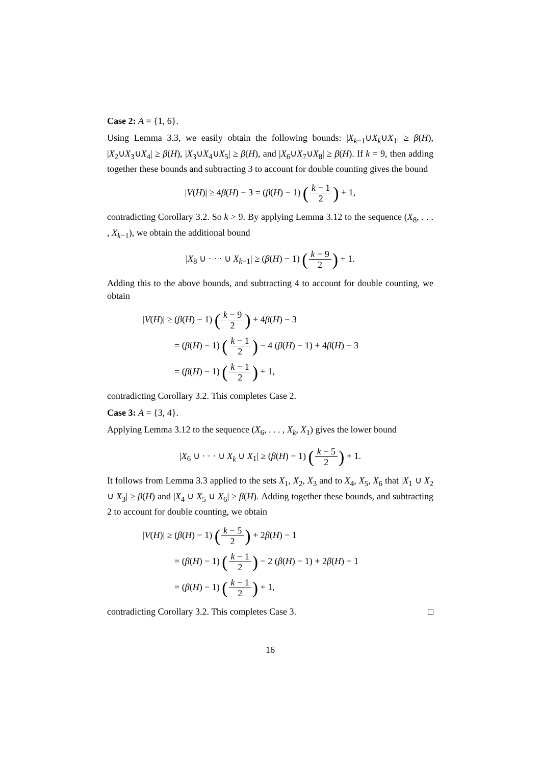Case 2: A = {1, 6}.
Using Lemma 3.3, we easily obtain the following bounds: |X<sub>k−1</sub>∪X<sub>k</sub>∪X<sub>1</sub>| ≥ β(H), |X<sub>2</sub>∪X<sub>3</sub>∪X<sub>4</sub>| ≥ β(H), |X<sub>3</sub>∪X<sub>4</sub>∪X<sub>5</sub>| ≥ β(H), and |X<sub>6</sub>∪X<sub>7</sub>∪X<sub>8</sub>| ≥ β(H). If k = 9, then adding together these bounds and subtracting 3 to account for double counting gives the bound
|V(H)| ≥ 4β(H) − 3 = (β(H) − 1) (k − 1 2) + 1,
contradicting Corollary 3.2. So k > 9. By applying Lemma 3.12 to the sequence (X<sub>8</sub>, . . . , X<sub>k−1</sub>), we obtain the additional bound
|X<sub>8</sub> ∪ · · · ∪ X<sub>k−1</sub>| ≥ (β(H) − 1) (k − 9 2) + 1.
Adding this to the above bounds, and subtracting 4 to account for double counting, we obtain
|V(H)| ≥ (β(H) − 1) (k − 9 2) + 4β(H) − 3
= (β(H) − 1) (k − 1 2) − 4 (β(H) − 1) + 4β(H) − 3
= (β(H) − 1) (k − 1 2) + 1,
contradicting Corollary 3.2. This completes Case 2.
Case 3: A = {3, 4}.
Applying Lemma 3.12 to the sequence (X<sub>6</sub>, . . . , X<sub>k</sub>, X<sub>1</sub>) gives the lower bound
|X<sub>6</sub> ∪ · · · ∪ X<sub>k</sub> ∪ X<sub>1</sub>| ≥ (β(H) − 1) (k − 5 2) + 1.
It follows from Lemma 3.3 applied to the sets X<sub>1</sub>, X<sub>2</sub>, X<sub>3</sub> and to X<sub>4</sub>, X<sub>5</sub>, X<sub>6</sub> that |X<sub>1</sub> ∪ X<sub>2</sub> ∪ X<sub>3</sub>| ≥ β(H) and |X<sub>4</sub> ∪ X<sub>5</sub> ∪ X<sub>6</sub>| ≥ β(H). Adding together these bounds, and subtracting 2 to account for double counting, we obtain
|V(H)| ≥ (β(H) − 1) (k − 5 2) + 2β(H) − 1
= (β(H) − 1) (k − 1 2) − 2 (β(H) − 1) + 2β(H) − 1
= (β(H) − 1) (k − 1 2) + 1,
contradicting Corollary 3.2. This completes Case 3. □
16